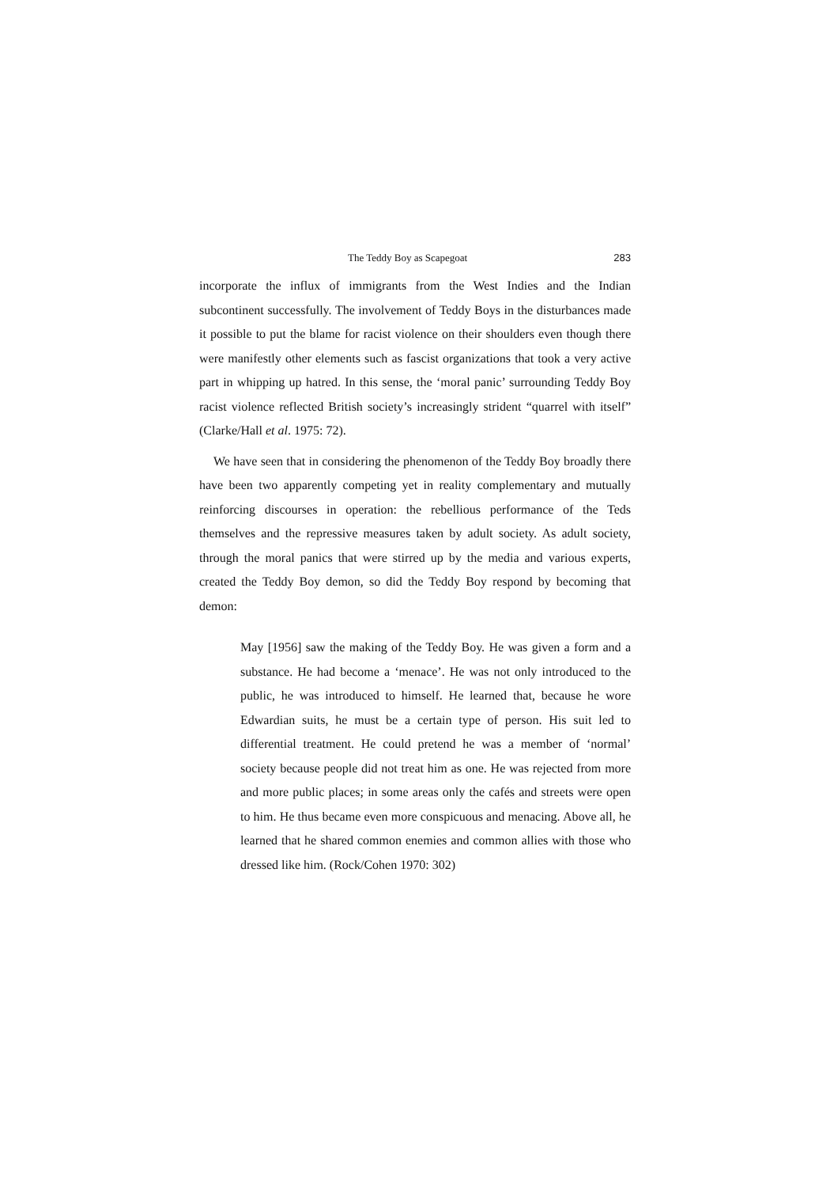The Teddy Boy as Scapegoat 283
incorporate the influx of immigrants from the West Indies and the Indian subcontinent successfully. The involvement of Teddy Boys in the disturbances made it possible to put the blame for racist violence on their shoulders even though there were manifestly other elements such as fascist organizations that took a very active part in whipping up hatred. In this sense, the ‘moral panic’ surrounding Teddy Boy racist violence reflected British society’s increasingly strident “quarrel with itself” (Clarke/Hall et al. 1975: 72).
We have seen that in considering the phenomenon of the Teddy Boy broadly there have been two apparently competing yet in reality complementary and mutually reinforcing discourses in operation: the rebellious performance of the Teds themselves and the repressive measures taken by adult society. As adult society, through the moral panics that were stirred up by the media and various experts, created the Teddy Boy demon, so did the Teddy Boy respond by becoming that demon:
May [1956] saw the making of the Teddy Boy. He was given a form and a substance. He had become a ‘menace’. He was not only introduced to the public, he was introduced to himself. He learned that, because he wore Edwardian suits, he must be a certain type of person. His suit led to differential treatment. He could pretend he was a member of ‘normal’ society because people did not treat him as one. He was rejected from more and more public places; in some areas only the cafés and streets were open to him. He thus became even more conspicuous and menacing. Above all, he learned that he shared common enemies and common allies with those who dressed like him. (Rock/Cohen 1970: 302)